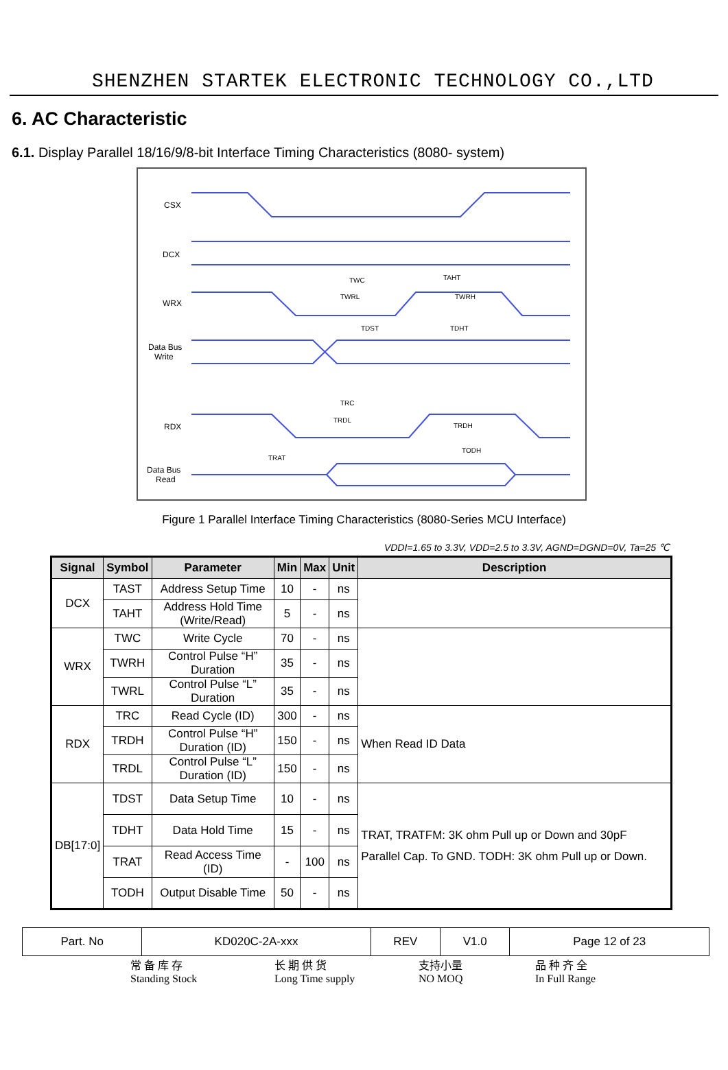SHENZHEN STARTEK ELECTRONIC TECHNOLOGY CO.,LTD
6. AC Characteristic
6.1. Display Parallel 18/16/9/8-bit Interface Timing Characteristics (8080- system)
CSX
DCX
WRX
Data Bus
Write
RDX
Data Bus
Read
TWC
TAHT
TWRL
TWRH
TDST
TDHT
TRC
TRDL
TRDH
TODH
TRAT
Figure 1 Parallel Interface Timing Characteristics (8080-Series MCU Interface)
VDDI=1.65 to 3.3V, VDD=2.5 to 3.3V, AGND=DGND=0V, Ta=25 ℃
| Signal | Symbol | Parameter | Min | Max | Unit | Description |
| --- | --- | --- | --- | --- | --- | --- |
| DCX | TAST | Address Setup Time | 10 | - | ns | |
| | TAHT | Address Hold Time (Write/Read) | 5 | - | ns | |
| WRX | TWC | Write Cycle | 70 | - | ns | |
| | TWRH | Control Pulse “H” Duration | 35 | - | ns | |
| | TWRL | Control Pulse “L” Duration | 35 | - | ns | |
| RDX | TRC | Read Cycle (ID) | 300 | - | ns | When Read ID Data |
| | TRDH | Control Pulse “H” Duration (ID) | 150 | - | ns | |
| | TRDL | Control Pulse “L” Duration (ID) | 150 | - | ns | |
| DB[17:0] | TDST | Data Setup Time | 10 | - | ns | TRAT, TRATFM: 3K ohm Pull up or Down and 30pF Parallel Cap. To GND. TODH: 3K ohm Pull up or Down. |
| | TDHT | Data Hold Time | 15 | - | ns | |
| | TRAT | Read Access Time (ID) | - | 100 | ns | |
| | TODH | Output Disable Time | 50 | - | ns | |
| Part. No | KD020C-2A-xxx | REV | V1.0 | Page 12 of 23 |
常 备 库 存
Standing Stock
长 期 供 货
Long Time supply
支持小量
NO MOQ
品 种 齐 全
In Full Range